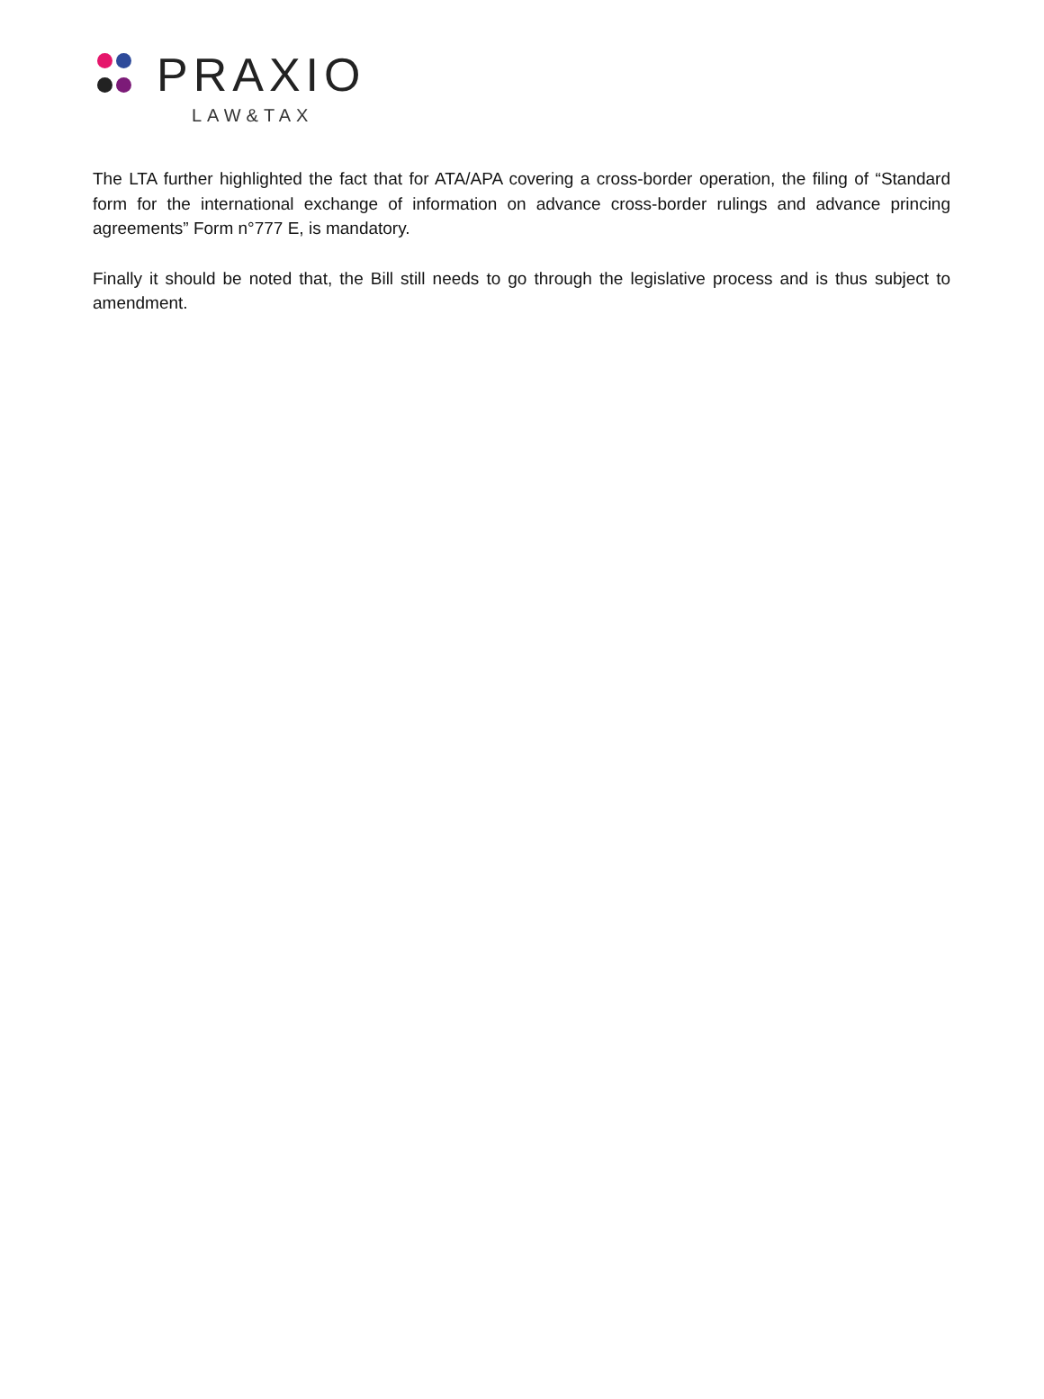PRAXIO
LAW&TAX
The LTA further highlighted the fact that for ATA/APA covering a cross-border operation, the filing of “Standard form for the international exchange of information on advance cross-border rulings and advance princing agreements” Form n°777 E, is mandatory.
Finally it should be noted that, the Bill still needs to go through the legislative process and is thus subject to amendment.